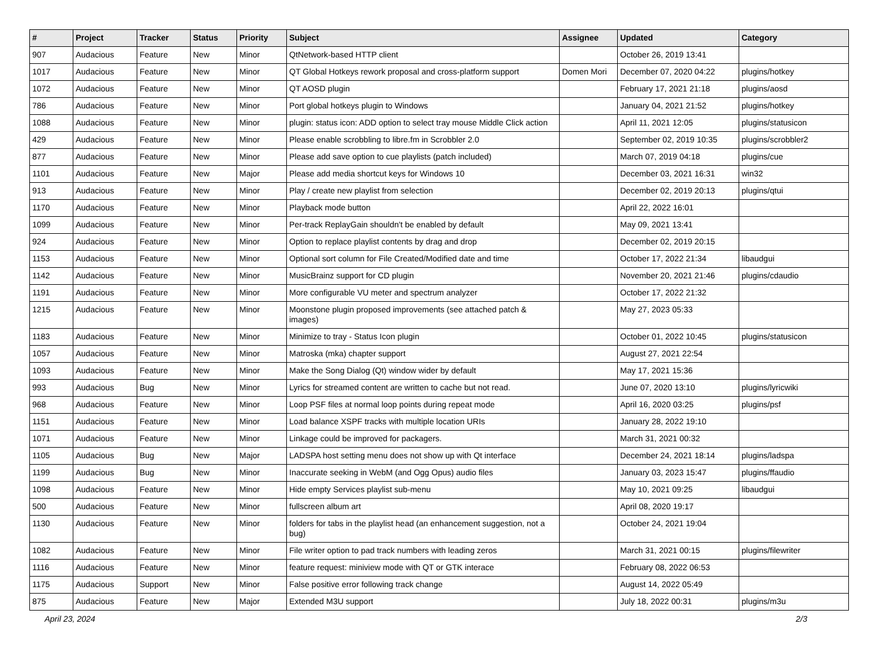| # | Project | Tracker | Status | Priority | Subject | Assignee | Updated | Category |
| --- | --- | --- | --- | --- | --- | --- | --- | --- |
| 907 | Audacious | Feature | New | Minor | QtNetwork-based HTTP client | | October 26, 2019 13:41 | |
| 1017 | Audacious | Feature | New | Minor | QT Global Hotkeys rework proposal and cross-platform support | Domen Mori | December 07, 2020 04:22 | plugins/hotkey |
| 1072 | Audacious | Feature | New | Minor | QT AOSD plugin | | February 17, 2021 21:18 | plugins/aosd |
| 786 | Audacious | Feature | New | Minor | Port global hotkeys plugin to Windows | | January 04, 2021 21:52 | plugins/hotkey |
| 1088 | Audacious | Feature | New | Minor | plugin: status icon: ADD option to select tray mouse Middle Click action | | April 11, 2021 12:05 | plugins/statusicon |
| 429 | Audacious | Feature | New | Minor | Please enable scrobbling to libre.fm in Scrobbler 2.0 | | September 02, 2019 10:35 | plugins/scrobbler2 |
| 877 | Audacious | Feature | New | Minor | Please add save option to cue playlists (patch included) | | March 07, 2019 04:18 | plugins/cue |
| 1101 | Audacious | Feature | New | Major | Please add media shortcut keys for Windows 10 | | December 03, 2021 16:31 | win32 |
| 913 | Audacious | Feature | New | Minor | Play / create new playlist from selection | | December 02, 2019 20:13 | plugins/qtui |
| 1170 | Audacious | Feature | New | Minor | Playback mode button | | April 22, 2022 16:01 | |
| 1099 | Audacious | Feature | New | Minor | Per-track ReplayGain shouldn't be enabled by default | | May 09, 2021 13:41 | |
| 924 | Audacious | Feature | New | Minor | Option to replace playlist contents by drag and drop | | December 02, 2019 20:15 | |
| 1153 | Audacious | Feature | New | Minor | Optional sort column for File Created/Modified date and time | | October 17, 2022 21:34 | libaudgui |
| 1142 | Audacious | Feature | New | Minor | MusicBrainz support for CD plugin | | November 20, 2021 21:46 | plugins/cdaudio |
| 1191 | Audacious | Feature | New | Minor | More configurable VU meter and spectrum analyzer | | October 17, 2022 21:32 | |
| 1215 | Audacious | Feature | New | Minor | Moonstone plugin proposed improvements (see attached patch & images) | | May 27, 2023 05:33 | |
| 1183 | Audacious | Feature | New | Minor | Minimize to tray - Status Icon plugin | | October 01, 2022 10:45 | plugins/statusicon |
| 1057 | Audacious | Feature | New | Minor | Matroska (mka) chapter support | | August 27, 2021 22:54 | |
| 1093 | Audacious | Feature | New | Minor | Make the Song Dialog (Qt) window wider by default | | May 17, 2021 15:36 | |
| 993 | Audacious | Bug | New | Minor | Lyrics for streamed content are written to cache but not read. | | June 07, 2020 13:10 | plugins/lyricwiki |
| 968 | Audacious | Feature | New | Minor | Loop PSF files at normal loop points during repeat mode | | April 16, 2020 03:25 | plugins/psf |
| 1151 | Audacious | Feature | New | Minor | Load balance XSPF tracks with multiple location URIs | | January 28, 2022 19:10 | |
| 1071 | Audacious | Feature | New | Minor | Linkage could be improved for packagers. | | March 31, 2021 00:32 | |
| 1105 | Audacious | Bug | New | Major | LADSPA host setting menu does not show up with Qt interface | | December 24, 2021 18:14 | plugins/ladspa |
| 1199 | Audacious | Bug | New | Minor | Inaccurate seeking in WebM (and Ogg Opus) audio files | | January 03, 2023 15:47 | plugins/ffaudio |
| 1098 | Audacious | Feature | New | Minor | Hide empty Services playlist sub-menu | | May 10, 2021 09:25 | libaudgui |
| 500 | Audacious | Feature | New | Minor | fullscreen album art | | April 08, 2020 19:17 | |
| 1130 | Audacious | Feature | New | Minor | folders for tabs in the playlist head (an enhancement suggestion, not a bug) | | October 24, 2021 19:04 | |
| 1082 | Audacious | Feature | New | Minor | File writer option to pad track numbers with leading zeros | | March 31, 2021 00:15 | plugins/filewriter |
| 1116 | Audacious | Feature | New | Minor | feature request: miniview mode with QT or GTK interace | | February 08, 2022 06:53 | |
| 1175 | Audacious | Support | New | Minor | False positive error following track change | | August 14, 2022 05:49 | |
| 875 | Audacious | Feature | New | Major | Extended M3U support | | July 18, 2022 00:31 | plugins/m3u |
April 23, 2024 2/3